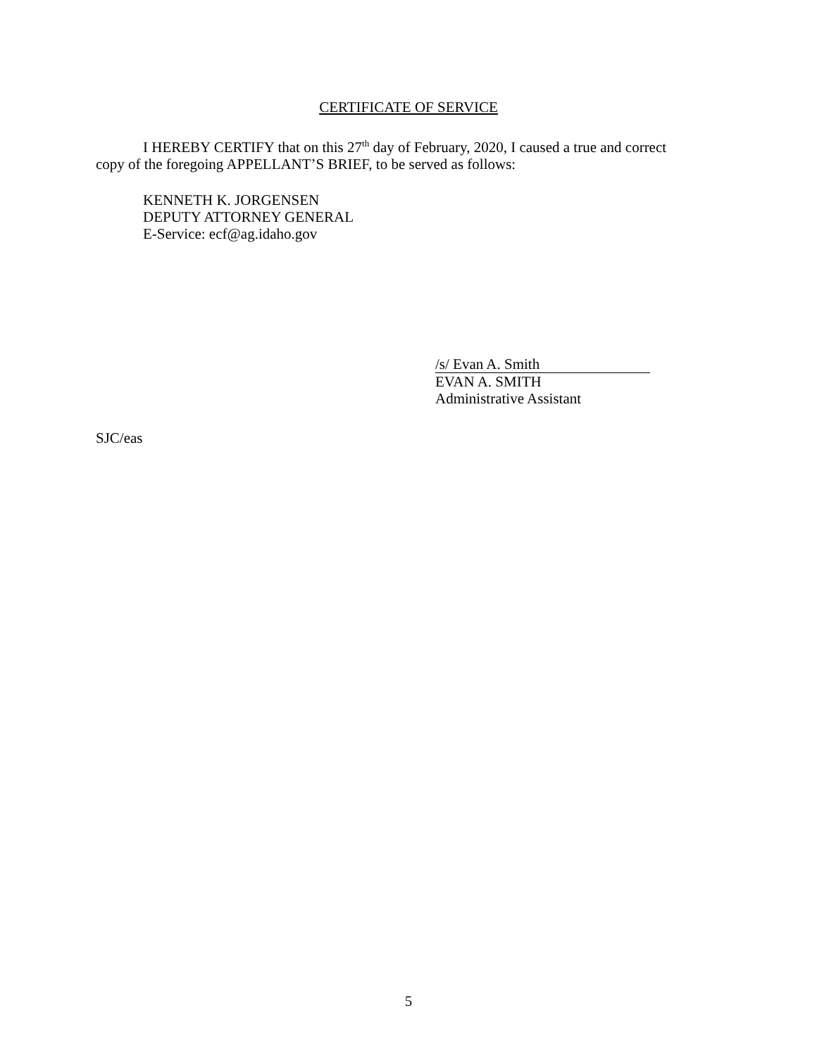CERTIFICATE OF SERVICE
I HEREBY CERTIFY that on this 27<sup>th</sup> day of February, 2020, I caused a true and correct
copy of the foregoing APPELLANT’S BRIEF, to be served as follows:
KENNETH K. JORGENSEN
DEPUTY ATTORNEY GENERAL
E-Service: ecf@ag.idaho.gov
/s/ Evan A. Smith
EVAN A. SMITH
Administrative Assistant
SJC/eas
5